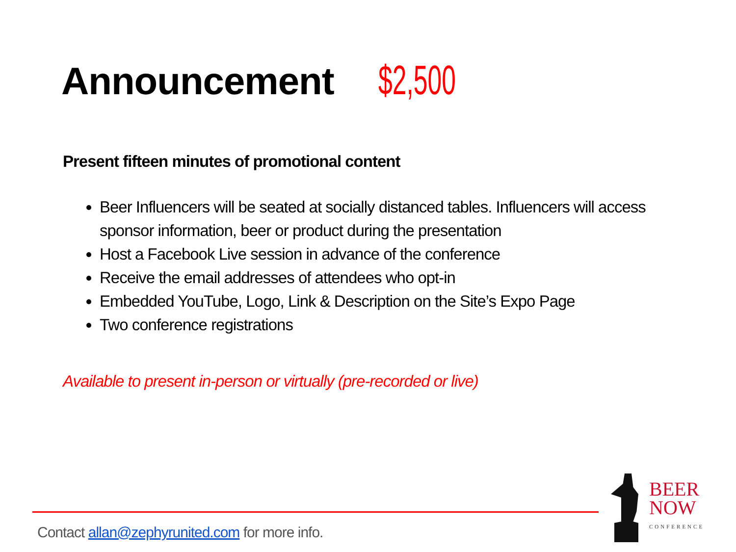Announcement $2,500
Present fifteen minutes of promotional content
Beer Influencers will be seated at socially distanced tables. Influencers will access sponsor information, beer or product during the presentation
Host a Facebook Live session in advance of the conference
Receive the email addresses of attendees who opt-in
Embedded YouTube, Logo, Link & Description on the Site’s Expo Page
Two conference registrations
Available to present in-person or virtually (pre-recorded or live)
Contact allan@zephyrunited.com for more info.
BEER
NOW
CONFERENCE